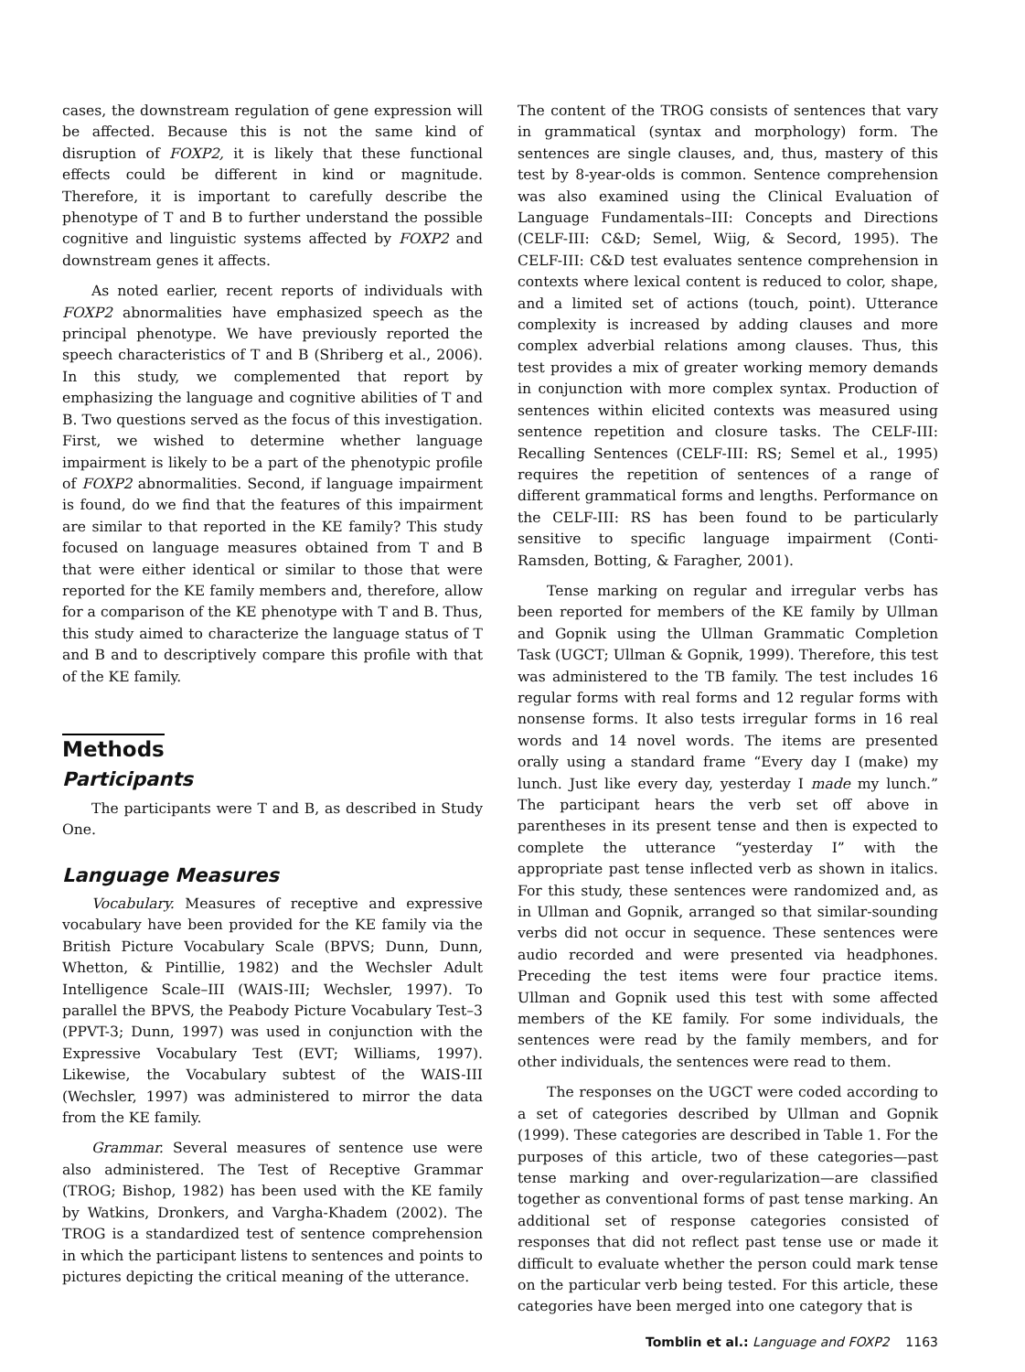cases, the downstream regulation of gene expression will be affected. Because this is not the same kind of disruption of FOXP2, it is likely that these functional effects could be different in kind or magnitude. Therefore, it is important to carefully describe the phenotype of T and B to further understand the possible cognitive and linguistic systems affected by FOXP2 and downstream genes it affects.
As noted earlier, recent reports of individuals with FOXP2 abnormalities have emphasized speech as the principal phenotype. We have previously reported the speech characteristics of T and B (Shriberg et al., 2006). In this study, we complemented that report by emphasizing the language and cognitive abilities of T and B. Two questions served as the focus of this investigation. First, we wished to determine whether language impairment is likely to be a part of the phenotypic profile of FOXP2 abnormalities. Second, if language impairment is found, do we find that the features of this impairment are similar to that reported in the KE family? This study focused on language measures obtained from T and B that were either identical or similar to those that were reported for the KE family members and, therefore, allow for a comparison of the KE phenotype with T and B. Thus, this study aimed to characterize the language status of T and B and to descriptively compare this profile with that of the KE family.
Methods
Participants
The participants were T and B, as described in Study One.
Language Measures
Vocabulary. Measures of receptive and expressive vocabulary have been provided for the KE family via the British Picture Vocabulary Scale (BPVS; Dunn, Dunn, Whetton, & Pintillie, 1982) and the Wechsler Adult Intelligence Scale–III (WAIS-III; Wechsler, 1997). To parallel the BPVS, the Peabody Picture Vocabulary Test–3 (PPVT-3; Dunn, 1997) was used in conjunction with the Expressive Vocabulary Test (EVT; Williams, 1997). Likewise, the Vocabulary subtest of the WAIS-III (Wechsler, 1997) was administered to mirror the data from the KE family.
Grammar. Several measures of sentence use were also administered. The Test of Receptive Grammar (TROG; Bishop, 1982) has been used with the KE family by Watkins, Dronkers, and Vargha-Khadem (2002). The TROG is a standardized test of sentence comprehension in which the participant listens to sentences and points to pictures depicting the critical meaning of the utterance.
The content of the TROG consists of sentences that vary in grammatical (syntax and morphology) form. The sentences are single clauses, and, thus, mastery of this test by 8-year-olds is common. Sentence comprehension was also examined using the Clinical Evaluation of Language Fundamentals–III: Concepts and Directions (CELF-III: C&D; Semel, Wiig, & Secord, 1995). The CELF-III: C&D test evaluates sentence comprehension in contexts where lexical content is reduced to color, shape, and a limited set of actions (touch, point). Utterance complexity is increased by adding clauses and more complex adverbial relations among clauses. Thus, this test provides a mix of greater working memory demands in conjunction with more complex syntax. Production of sentences within elicited contexts was measured using sentence repetition and closure tasks. The CELF-III: Recalling Sentences (CELF-III: RS; Semel et al., 1995) requires the repetition of sentences of a range of different grammatical forms and lengths. Performance on the CELF-III: RS has been found to be particularly sensitive to specific language impairment (Conti-Ramsden, Botting, & Faragher, 2001).
Tense marking on regular and irregular verbs has been reported for members of the KE family by Ullman and Gopnik using the Ullman Grammatic Completion Task (UGCT; Ullman & Gopnik, 1999). Therefore, this test was administered to the TB family. The test includes 16 regular forms with real forms and 12 regular forms with nonsense forms. It also tests irregular forms in 16 real words and 14 novel words. The items are presented orally using a standard frame “Every day I (make) my lunch. Just like every day, yesterday I made my lunch.” The participant hears the verb set off above in parentheses in its present tense and then is expected to complete the utterance “yesterday I” with the appropriate past tense inflected verb as shown in italics. For this study, these sentences were randomized and, as in Ullman and Gopnik, arranged so that similar-sounding verbs did not occur in sequence. These sentences were audio recorded and were presented via headphones. Preceding the test items were four practice items. Ullman and Gopnik used this test with some affected members of the KE family. For some individuals, the sentences were read by the family members, and for other individuals, the sentences were read to them.
The responses on the UGCT were coded according to a set of categories described by Ullman and Gopnik (1999). These categories are described in Table 1. For the purposes of this article, two of these categories—past tense marking and over-regularization—are classified together as conventional forms of past tense marking. An additional set of response categories consisted of responses that did not reflect past tense use or made it difficult to evaluate whether the person could mark tense on the particular verb being tested. For this article, these categories have been merged into one category that is
Tomblin et al.: Language and FOXP2 1163